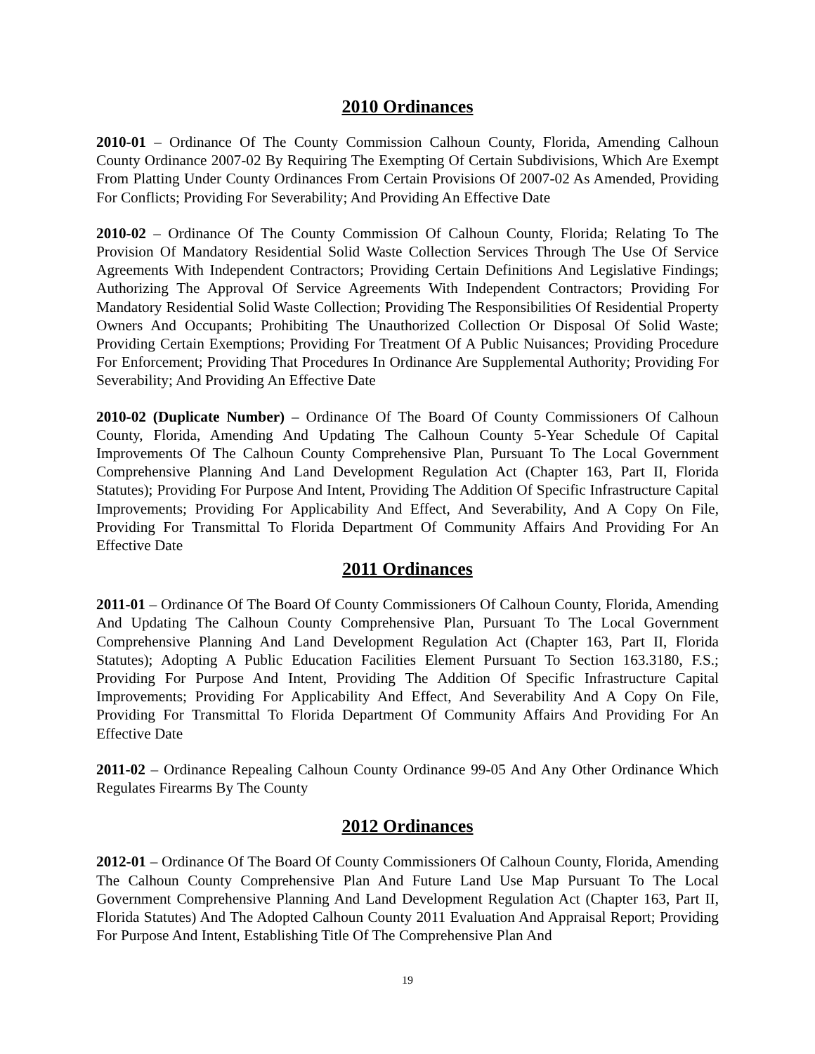2010 Ordinances
2010-01 – Ordinance Of The County Commission Calhoun County, Florida, Amending Calhoun County Ordinance 2007-02 By Requiring The Exempting Of Certain Subdivisions, Which Are Exempt From Platting Under County Ordinances From Certain Provisions Of 2007-02 As Amended, Providing For Conflicts; Providing For Severability; And Providing An Effective Date
2010-02 – Ordinance Of The County Commission Of Calhoun County, Florida; Relating To The Provision Of Mandatory Residential Solid Waste Collection Services Through The Use Of Service Agreements With Independent Contractors; Providing Certain Definitions And Legislative Findings; Authorizing The Approval Of Service Agreements With Independent Contractors; Providing For Mandatory Residential Solid Waste Collection; Providing The Responsibilities Of Residential Property Owners And Occupants; Prohibiting The Unauthorized Collection Or Disposal Of Solid Waste; Providing Certain Exemptions; Providing For Treatment Of A Public Nuisances; Providing Procedure For Enforcement; Providing That Procedures In Ordinance Are Supplemental Authority; Providing For Severability; And Providing An Effective Date
2010-02 (Duplicate Number) – Ordinance Of The Board Of County Commissioners Of Calhoun County, Florida, Amending And Updating The Calhoun County 5-Year Schedule Of Capital Improvements Of The Calhoun County Comprehensive Plan, Pursuant To The Local Government Comprehensive Planning And Land Development Regulation Act (Chapter 163, Part II, Florida Statutes); Providing For Purpose And Intent, Providing The Addition Of Specific Infrastructure Capital Improvements; Providing For Applicability And Effect, And Severability, And A Copy On File, Providing For Transmittal To Florida Department Of Community Affairs And Providing For An Effective Date
2011 Ordinances
2011-01 – Ordinance Of The Board Of County Commissioners Of Calhoun County, Florida, Amending And Updating The Calhoun County Comprehensive Plan, Pursuant To The Local Government Comprehensive Planning And Land Development Regulation Act (Chapter 163, Part II, Florida Statutes); Adopting A Public Education Facilities Element Pursuant To Section 163.3180, F.S.; Providing For Purpose And Intent, Providing The Addition Of Specific Infrastructure Capital Improvements; Providing For Applicability And Effect, And Severability And A Copy On File, Providing For Transmittal To Florida Department Of Community Affairs And Providing For An Effective Date
2011-02 – Ordinance Repealing Calhoun County Ordinance 99-05 And Any Other Ordinance Which Regulates Firearms By The County
2012 Ordinances
2012-01 – Ordinance Of The Board Of County Commissioners Of Calhoun County, Florida, Amending The Calhoun County Comprehensive Plan And Future Land Use Map Pursuant To The Local Government Comprehensive Planning And Land Development Regulation Act (Chapter 163, Part II, Florida Statutes) And The Adopted Calhoun County 2011 Evaluation And Appraisal Report; Providing For Purpose And Intent, Establishing Title Of The Comprehensive Plan And
19